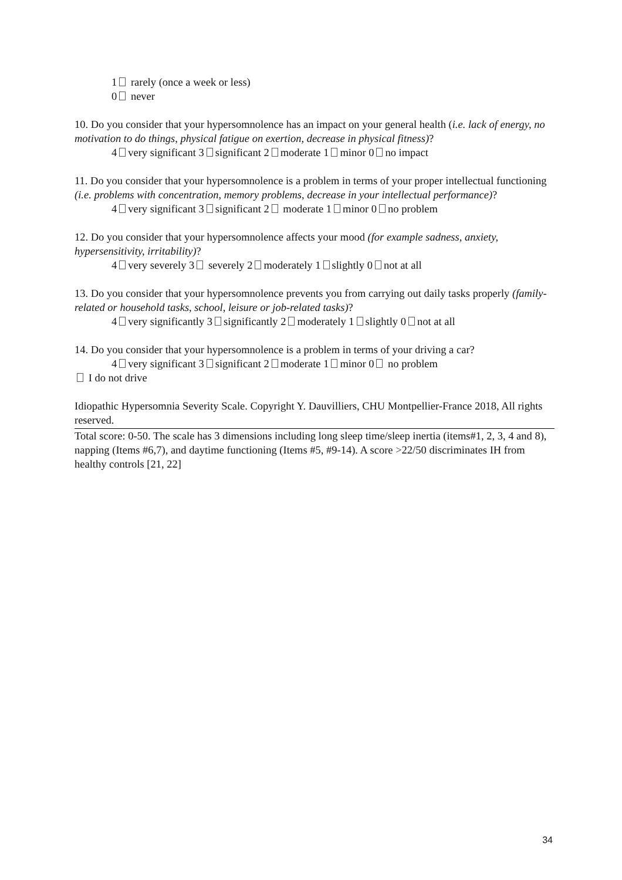1 rarely (once a week or less)
0 never
10. Do you consider that your hypersomnolence has an impact on your general health (i.e. lack of energy, no motivation to do things, physical fatigue on exertion, decrease in physical fitness)?
4 very significant 3 significant 2 moderate 1 minor 0 no impact
11. Do you consider that your hypersomnolence is a problem in terms of your proper intellectual functioning (i.e. problems with concentration, memory problems, decrease in your intellectual performance)?
4 very significant 3 significant 2 moderate 1 minor 0 no problem
12. Do you consider that your hypersomnolence affects your mood (for example sadness, anxiety, hypersensitivity, irritability)?
4 very severely 3 severely 2 moderately 1 slightly 0 not at all
13. Do you consider that your hypersomnolence prevents you from carrying out daily tasks properly (family-related or household tasks, school, leisure or job-related tasks)?
4 very significantly 3 significantly 2 moderately 1 slightly 0 not at all
14. Do you consider that your hypersomnolence is a problem in terms of your driving a car?
4 very significant 3 significant 2 moderate 1 minor 0 no problem
I do not drive
Idiopathic Hypersomnia Severity Scale. Copyright Y. Dauvilliers, CHU Montpellier-France 2018, All rights reserved.
Total score: 0-50. The scale has 3 dimensions including long sleep time/sleep inertia (items#1, 2, 3, 4 and 8), napping (Items #6,7), and daytime functioning (Items #5, #9-14). A score >22/50 discriminates IH from healthy controls [21, 22]
34